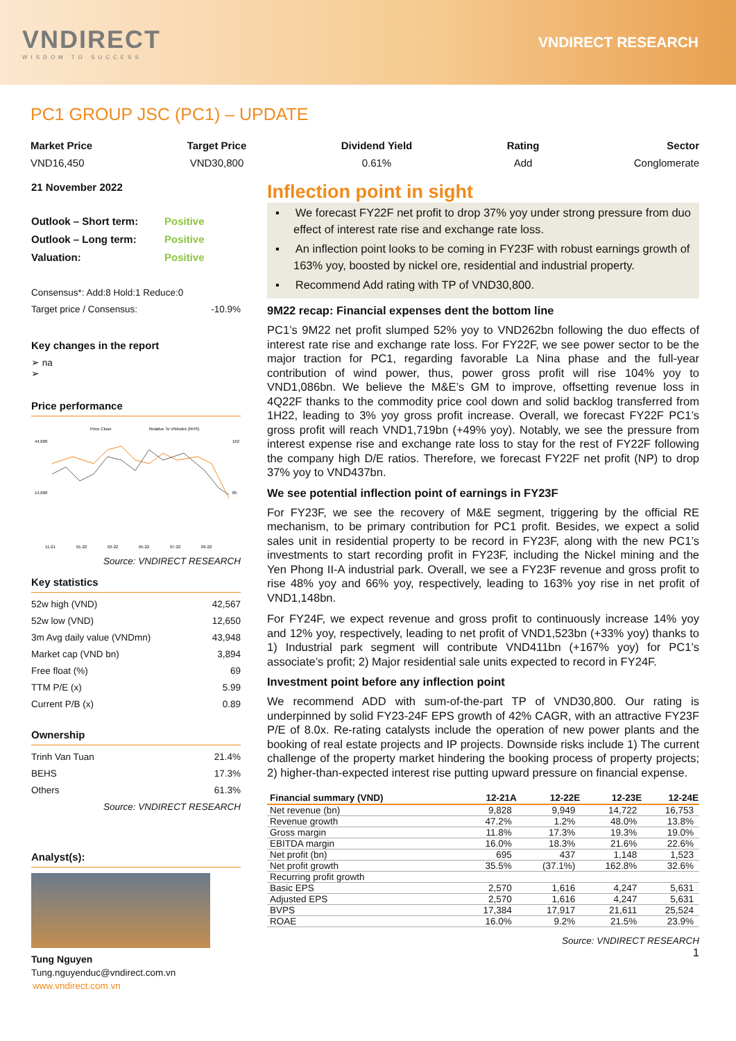VNDIRECT
WISDOM TO SUCCESS
VNDIRECT RESEARCH
PC1 GROUP JSC (PC1) – UPDATE
Market Price
VND16,450
Target Price
VND30,800
Dividend Yield
0.61%
Rating
Add
Sector
Conglomerate
21 November 2022
Outlook – Short term: Positive
Outlook – Long term: Positive
Valuation: Positive
Consensus*: Add:8 Hold:1 Reduce:0
Target price / Consensus: -10.9%
Key changes in the report
➢ na
➢
Price performance
Price Close
Relative To VNIndex (RHS)
44,600
14,600
162
85
11-21
01-22
03-22
05-22
07-22
09-22
Source: VNDIRECT RESEARCH
Key statistics
52w high (VND) 42,567
52w low (VND) 12,650
3m Avg daily value (VNDmn) 43,948
Market cap (VND bn) 3,894
Free float (%) 69
TTM P/E (x) 5.99
Current P/B (x) 0.89
Ownership
Trinh Van Tuan 21.4%
BEHS 17.3%
Others 61.3%
Source: VNDIRECT RESEARCH
Analyst(s):
Tung Nguyen
Tung.nguyenduc@vndirect.com.vn
www.vndirect.com.vn
Inflection point in sight
▪ We forecast FY22F net profit to drop 37% yoy under strong pressure from duo effect of interest rate rise and exchange rate loss.
▪ An inflection point looks to be coming in FY23F with robust earnings growth of 163% yoy, boosted by nickel ore, residential and industrial property.
▪ Recommend Add rating with TP of VND30,800.
9M22 recap: Financial expenses dent the bottom line
PC1’s 9M22 net profit slumped 52% yoy to VND262bn following the duo effects of interest rate rise and exchange rate loss. For FY22F, we see power sector to be the major traction for PC1, regarding favorable La Nina phase and the full-year contribution of wind power, thus, power gross profit will rise 104% yoy to VND1,086bn. We believe the M&E’s GM to improve, offsetting revenue loss in 4Q22F thanks to the commodity price cool down and solid backlog transferred from 1H22, leading to 3% yoy gross profit increase. Overall, we forecast FY22F PC1’s gross profit will reach VND1,719bn (+49% yoy). Notably, we see the pressure from interest expense rise and exchange rate loss to stay for the rest of FY22F following the company high D/E ratios. Therefore, we forecast FY22F net profit (NP) to drop 37% yoy to VND437bn.
We see potential inflection point of earnings in FY23F
For FY23F, we see the recovery of M&E segment, triggering by the official RE mechanism, to be primary contribution for PC1 profit. Besides, we expect a solid sales unit in residential property to be record in FY23F, along with the new PC1’s investments to start recording profit in FY23F, including the Nickel mining and the Yen Phong II-A industrial park. Overall, we see a FY23F revenue and gross profit to rise 48% yoy and 66% yoy, respectively, leading to 163% yoy rise in net profit of VND1,148bn.
For FY24F, we expect revenue and gross profit to continuously increase 14% yoy and 12% yoy, respectively, leading to net profit of VND1,523bn (+33% yoy) thanks to 1) Industrial park segment will contribute VND411bn (+167% yoy) for PC1’s associate’s profit; 2) Major residential sale units expected to record in FY24F.
Investment point before any inflection point
We recommend ADD with sum-of-the-part TP of VND30,800. Our rating is underpinned by solid FY23-24F EPS growth of 42% CAGR, with an attractive FY23F P/E of 8.0x. Re-rating catalysts include the operation of new power plants and the booking of real estate projects and IP projects. Downside risks include 1) The current challenge of the property market hindering the booking process of property projects; 2) higher-than-expected interest rise putting upward pressure on financial expense.
| Financial summary (VND) | 12-21A | 12-22E | 12-23E | 12-24E |
| --- | --- | --- | --- | --- |
| Net revenue (bn) | 9,828 | 9,949 | 14,722 | 16,753 |
| Revenue growth | 47.2% | 1.2% | 48.0% | 13.8% |
| Gross margin | 11.8% | 17.3% | 19.3% | 19.0% |
| EBITDA margin | 16.0% | 18.3% | 21.6% | 22.6% |
| Net profit (bn) | 695 | 437 | 1,148 | 1,523 |
| Net profit growth | 35.5% | (37.1%) | 162.8% | 32.6% |
| Recurring profit growth | | | | |
| Basic EPS | 2,570 | 1,616 | 4,247 | 5,631 |
| Adjusted EPS | 2,570 | 1,616 | 4,247 | 5,631 |
| BVPS | 17,384 | 17,917 | 21,611 | 25,524 |
| ROAE | 16.0% | 9.2% | 21.5% | 23.9% |
Source: VNDIRECT RESEARCH
1